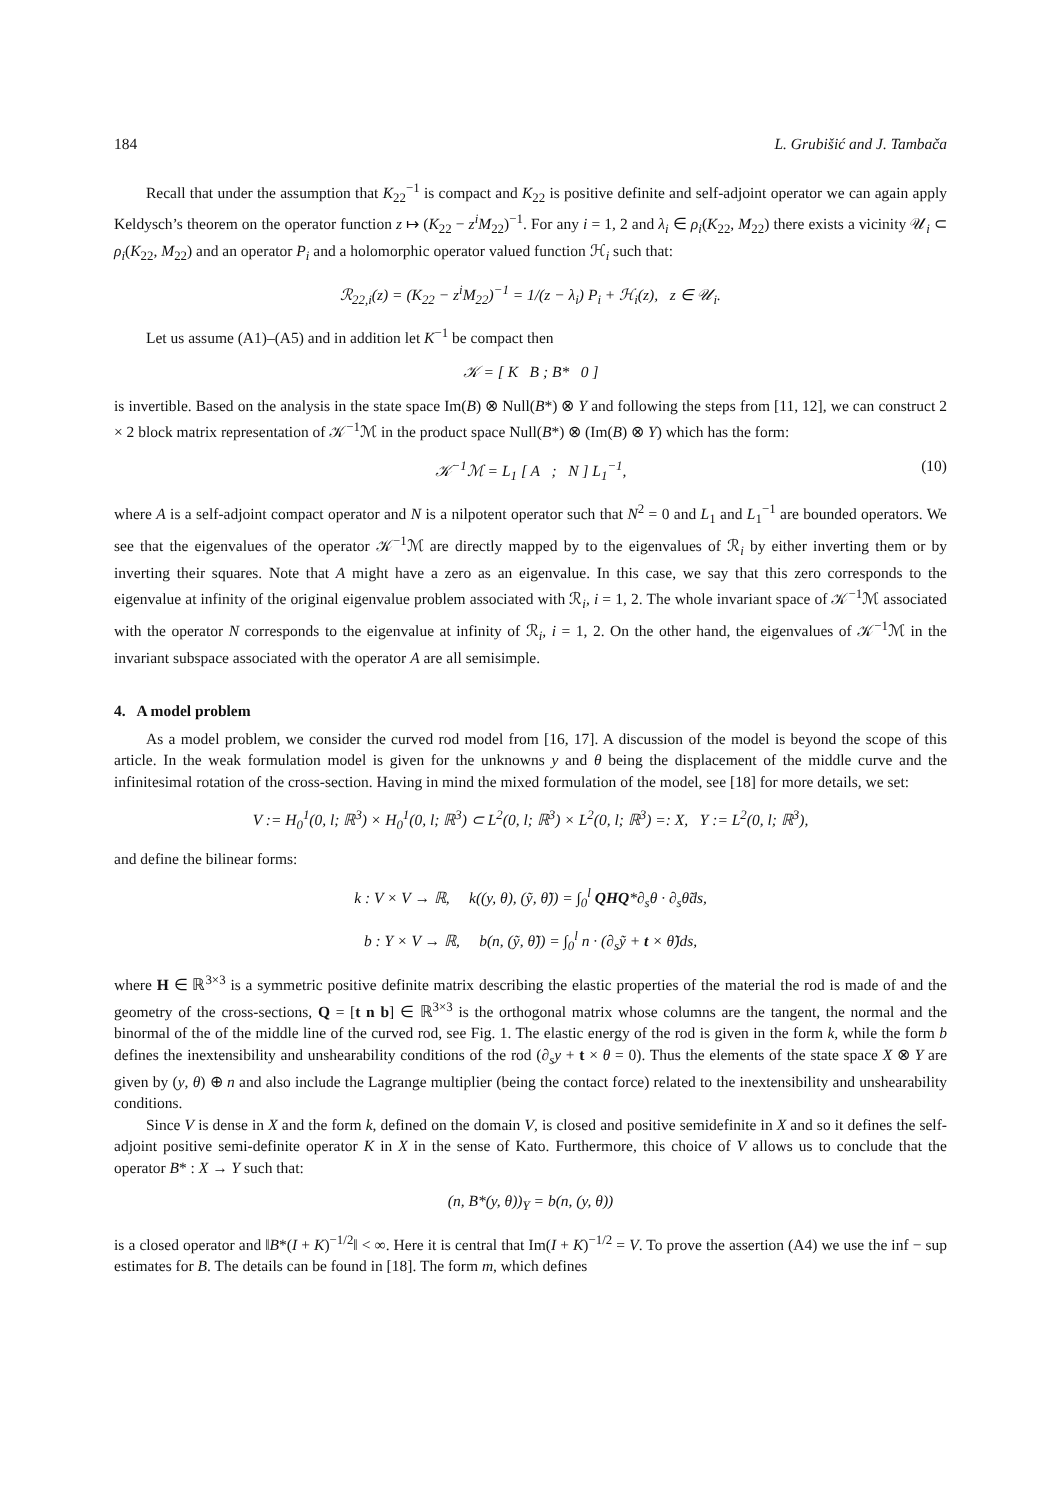184 L. Grubišić and J. Tambača
Recall that under the assumption that K<sub>22</sub><sup>−1</sup> is compact and K<sub>22</sub> is positive definite and self-adjoint operator we can again apply Keldysch’s theorem on the operator function z ↦ (K<sub>22</sub> − z<sup>i</sup>M<sub>22</sub>)<sup>−1</sup>. For any i = 1, 2 and λ<sub>i</sub> ∈ ρ<sub>i</sub>(K<sub>22</sub>, M<sub>22</sub>) there exists a vicinity 𝒰<sub>i</sub> ⊂ ρ<sub>i</sub>(K<sub>22</sub>, M<sub>22</sub>) and an operator P<sub>i</sub> and a holomorphic operator valued function ℋ<sub>i</sub> such that:
ℛ<sub>22,i</sub>(z) = (K<sub>22</sub> − z<sup>i</sup>M<sub>22</sub>)<sup>−1</sup> = 1/(z − λ<sub>i</sub>) P<sub>i</sub> + ℋ<sub>i</sub>(z), z ∈ 𝒰<sub>i</sub>.
Let us assume (A1)–(A5) and in addition let K<sup>−1</sup> be compact then
𝒦 = [ K B ; B* 0 ]
is invertible. Based on the analysis in the state space Im(B) ⊗ Null(B*) ⊗ Y and following the steps from [11, 12], we can construct 2 × 2 block matrix representation of 𝒦<sup>−1</sup>ℳ in the product space Null(B*) ⊗ (Im(B) ⊗ Y) which has the form:
𝒦<sup>−1</sup>ℳ = L<sub>1</sub> [ A ; N ] L<sub>1</sub><sup>−1</sup>, (10)
where A is a self-adjoint compact operator and N is a nilpotent operator such that N<sup>2</sup> = 0 and L<sub>1</sub> and L<sub>1</sub><sup>−1</sup> are bounded operators. We see that the eigenvalues of the operator 𝒦<sup>−1</sup>ℳ are directly mapped by to the eigenvalues of ℛ<sub>i</sub> by either inverting them or by inverting their squares. Note that A might have a zero as an eigenvalue. In this case, we say that this zero corresponds to the eigenvalue at infinity of the original eigenvalue problem associated with ℛ<sub>i</sub>, i = 1, 2. The whole invariant space of 𝒦<sup>−1</sup>ℳ associated with the operator N corresponds to the eigenvalue at infinity of ℛ<sub>i</sub>, i = 1, 2. On the other hand, the eigenvalues of 𝒦<sup>−1</sup>ℳ in the invariant subspace associated with the operator A are all semisimple.
4. A model problem
As a model problem, we consider the curved rod model from [16, 17]. A discussion of the model is beyond the scope of this article. In the weak formulation model is given for the unknowns y and θ being the displacement of the middle curve and the infinitesimal rotation of the cross-section. Having in mind the mixed formulation of the model, see [18] for more details, we set:
V := H<sub>0</sub><sup>1</sup>(0, l; ℝ<sup>3</sup>) × H<sub>0</sub><sup>1</sup>(0, l; ℝ<sup>3</sup>) ⊂ L<sup>2</sup>(0, l; ℝ<sup>3</sup>) × L<sup>2</sup>(0, l; ℝ<sup>3</sup>) =: X, Y := L<sup>2</sup>(0, l; ℝ<sup>3</sup>),
and define the bilinear forms:
k : V × V → ℝ, k((y, θ), (ỹ, θ̃)) = ∫<sub>0</sub><sup>l</sup> QHQ*∂<sub>s</sub>θ · ∂<sub>s</sub>θ̃ds,
b : Y × V → ℝ, b(n, (ỹ, θ̃)) = ∫<sub>0</sub><sup>l</sup> n · (∂<sub>s</sub>ỹ + t × θ̃)ds,
where H ∈ ℝ<sup>3×3</sup> is a symmetric positive definite matrix describing the elastic properties of the material the rod is made of and the geometry of the cross-sections, Q = [t n b] ∈ ℝ<sup>3×3</sup> is the orthogonal matrix whose columns are the tangent, the normal and the binormal of the of the middle line of the curved rod, see Fig. 1. The elastic energy of the rod is given in the form k, while the form b defines the inextensibility and unshearability conditions of the rod (∂<sub>s</sub>y + t × θ = 0). Thus the elements of the state space X ⊗ Y are given by (y, θ) ⊕ n and also include the Lagrange multiplier (being the contact force) related to the inextensibility and unshearability conditions.
Since V is dense in X and the form k, defined on the domain V, is closed and positive semidefinite in X and so it defines the self-adjoint positive semi-definite operator K in X in the sense of Kato. Furthermore, this choice of V allows us to conclude that the operator B* : X → Y such that:
(n, B*(y, θ))<sub>Y</sub> = b(n, (y, θ))
is a closed operator and ‖B*(I + K)<sup>−1/2</sup>‖ < ∞. Here it is central that Im(I + K)<sup>−1/2</sup> = V. To prove the assertion (A4) we use the inf − sup estimates for B. The details can be found in [18]. The form m, which defines